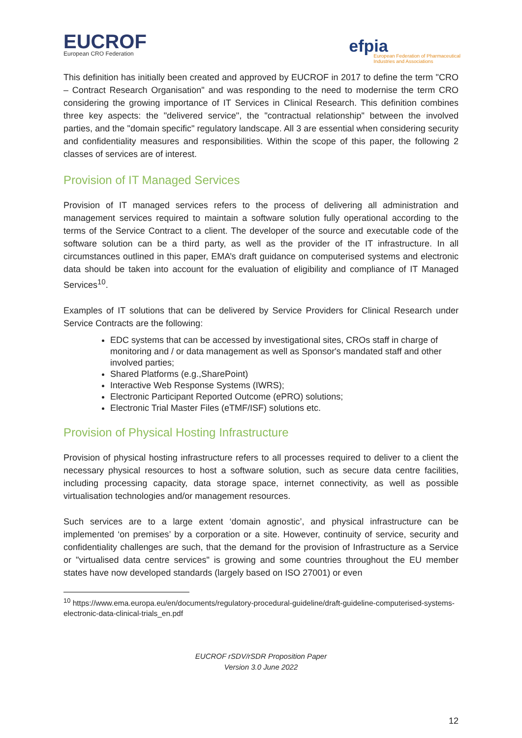EUCROF
European CRO Federation
efpia
European Federation of Pharmaceutical
Industries and Associations
This definition has initially been created and approved by EUCROF in 2017 to define the term "CRO – Contract Research Organisation" and was responding to the need to modernise the term CRO considering the growing importance of IT Services in Clinical Research. This definition combines three key aspects: the "delivered service", the "contractual relationship" between the involved parties, and the "domain specific" regulatory landscape. All 3 are essential when considering security and confidentiality measures and responsibilities. Within the scope of this paper, the following 2 classes of services are of interest.
Provision of IT Managed Services
Provision of IT managed services refers to the process of delivering all administration and management services required to maintain a software solution fully operational according to the terms of the Service Contract to a client. The developer of the source and executable code of the software solution can be a third party, as well as the provider of the IT infrastructure. In all circumstances outlined in this paper, EMA’s draft guidance on computerised systems and electronic data should be taken into account for the evaluation of eligibility and compliance of IT Managed Services<sup>10</sup>.
Examples of IT solutions that can be delivered by Service Providers for Clinical Research under Service Contracts are the following:
EDC systems that can be accessed by investigational sites, CROs staff in charge of monitoring and / or data management as well as Sponsor's mandated staff and other involved parties;
Shared Platforms (e.g.,SharePoint)
Interactive Web Response Systems (IWRS);
Electronic Participant Reported Outcome (ePRO) solutions;
Electronic Trial Master Files (eTMF/ISF) solutions etc.
Provision of Physical Hosting Infrastructure
Provision of physical hosting infrastructure refers to all processes required to deliver to a client the necessary physical resources to host a software solution, such as secure data centre facilities, including processing capacity, data storage space, internet connectivity, as well as possible virtualisation technologies and/or management resources.
Such services are to a large extent ‘domain agnostic’, and physical infrastructure can be implemented ‘on premises’ by a corporation or a site. However, continuity of service, security and confidentiality challenges are such, that the demand for the provision of Infrastructure as a Service or "virtualised data centre services" is growing and some countries throughout the EU member states have now developed standards (largely based on ISO 27001) or even
<sup>10</sup> https://www.ema.europa.eu/en/documents/regulatory-procedural-guideline/draft-guideline-computerised-systems-electronic-data-clinical-trials_en.pdf
EUCROF rSDV/rSDR Proposition Paper
Version 3.0 June 2022
12